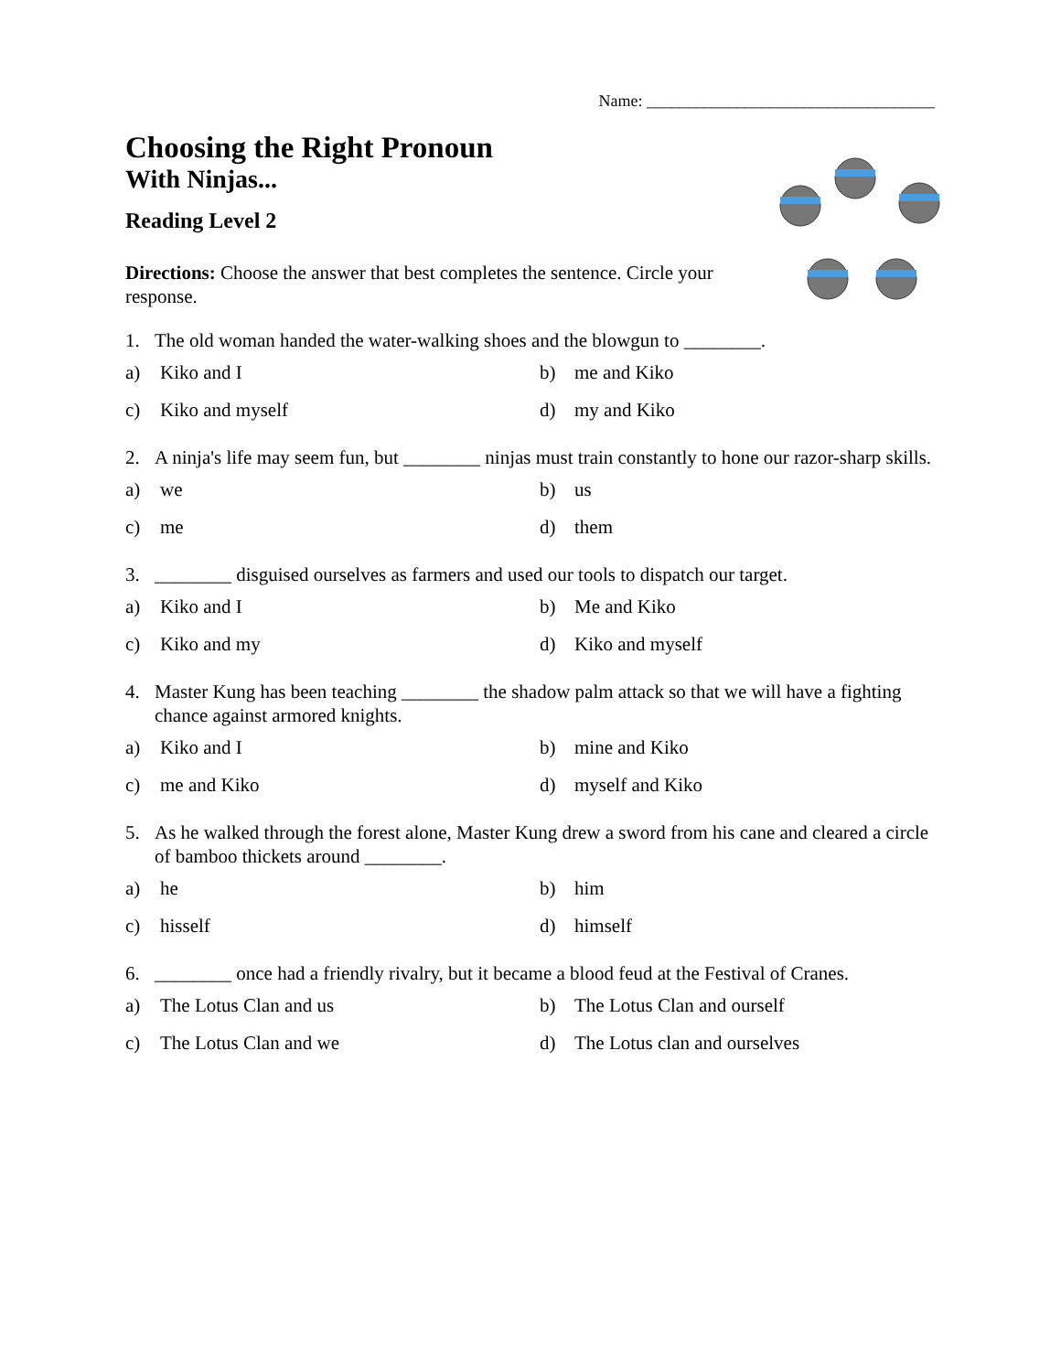Name: ___________________________________
Choosing the Right Pronoun
With Ninjas...
Reading Level 2
Directions: Choose the answer that best completes the sentence. Circle your response.
1. The old woman handed the water-walking shoes and the blowgun to ________.
a) Kiko and I
b) me and Kiko
c) Kiko and myself
d) my and Kiko
2. A ninja's life may seem fun, but ________ ninjas must train constantly to hone our razor-sharp skills.
a) we
b) us
c) me
d) them
3. ________ disguised ourselves as farmers and used our tools to dispatch our target.
a) Kiko and I
b) Me and Kiko
c) Kiko and my
d) Kiko and myself
4. Master Kung has been teaching ________ the shadow palm attack so that we will have a fighting chance against armored knights.
a) Kiko and I
b) mine and Kiko
c) me and Kiko
d) myself and Kiko
5. As he walked through the forest alone, Master Kung drew a sword from his cane and cleared a circle of bamboo thickets around ________.
a) he
b) him
c) hisself
d) himself
6. ________ once had a friendly rivalry, but it became a blood feud at the Festival of Cranes.
a) The Lotus Clan and us
b) The Lotus Clan and ourself
c) The Lotus Clan and we
d) The Lotus clan and ourselves